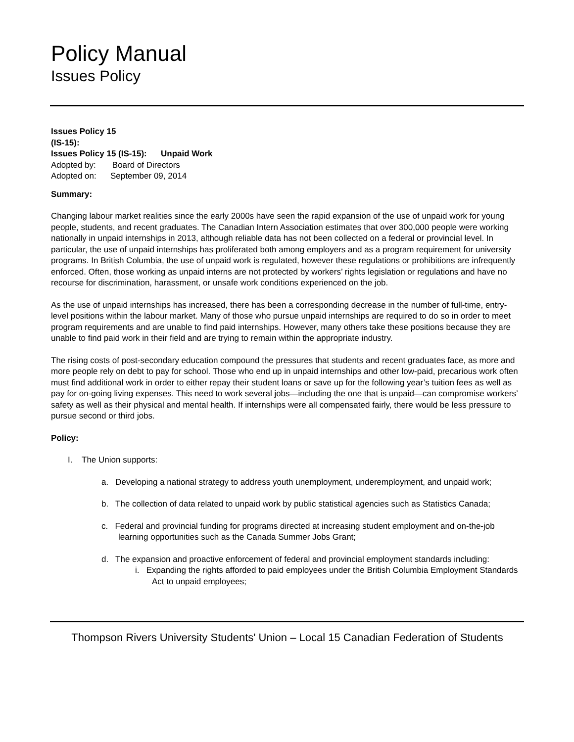Policy Manual
Issues Policy
| Issues Policy 15 (IS-15): | |
Issues Policy 15 (IS-15): Unpaid Work
Adopted by: Board of Directors
Adopted on: September 09, 2014
Summary:
Changing labour market realities since the early 2000s have seen the rapid expansion of the use of unpaid work for young people, students, and recent graduates. The Canadian Intern Association estimates that over 300,000 people were working nationally in unpaid internships in 2013, although reliable data has not been collected on a federal or provincial level. In particular, the use of unpaid internships has proliferated both among employers and as a program requirement for university programs. In British Columbia, the use of unpaid work is regulated, however these regulations or prohibitions are infrequently enforced. Often, those working as unpaid interns are not protected by workers’ rights legislation or regulations and have no recourse for discrimination, harassment, or unsafe work conditions experienced on the job.
As the use of unpaid internships has increased, there has been a corresponding decrease in the number of full-time, entry-level positions within the labour market. Many of those who pursue unpaid internships are required to do so in order to meet program requirements and are unable to find paid internships. However, many others take these positions because they are unable to find paid work in their field and are trying to remain within the appropriate industry.
The rising costs of post-secondary education compound the pressures that students and recent graduates face, as more and more people rely on debt to pay for school. Those who end up in unpaid internships and other low-paid, precarious work often must find additional work in order to either repay their student loans or save up for the following year’s tuition fees as well as pay for on-going living expenses. This need to work several jobs—including the one that is unpaid—can compromise workers’ safety as well as their physical and mental health. If internships were all compensated fairly, there would be less pressure to pursue second or third jobs.
Policy:
I. The Union supports:
a. Developing a national strategy to address youth unemployment, underemployment, and unpaid work;
b. The collection of data related to unpaid work by public statistical agencies such as Statistics Canada;
c. Federal and provincial funding for programs directed at increasing student employment and on-the-job learning opportunities such as the Canada Summer Jobs Grant;
d. The expansion and proactive enforcement of federal and provincial employment standards including:
i. Expanding the rights afforded to paid employees under the British Columbia Employment Standards Act to unpaid employees;
Thompson Rivers University Students' Union – Local 15 Canadian Federation of Students